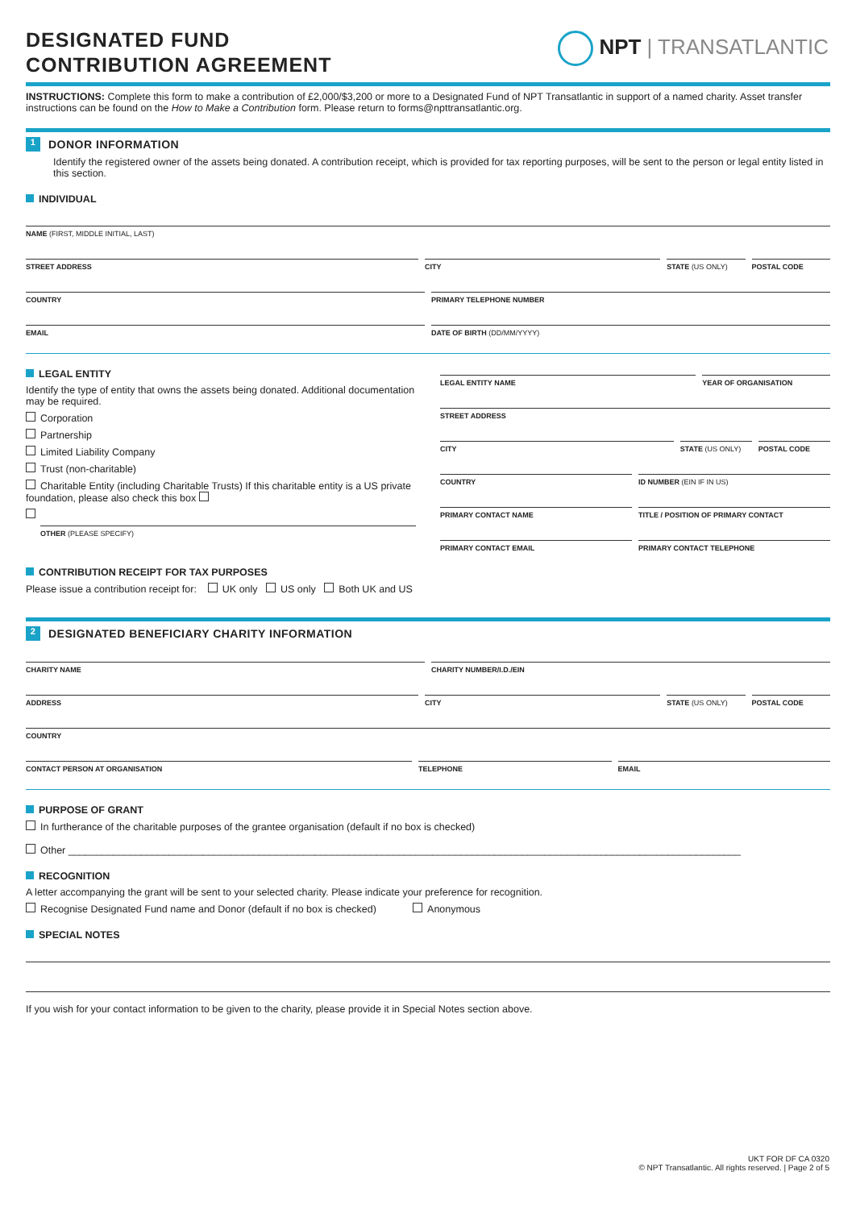NPT | TRANSATLANTIC
DESIGNATED FUND
CONTRIBUTION AGREEMENT
INSTRUCTIONS: Complete this form to make a contribution of £2,000/$3,200 or more to a Designated Fund of NPT Transatlantic in support of a named charity. Asset transfer instructions can be found on the How to Make a Contribution form. Please return to forms@npttransatlantic.org.
1 DONOR INFORMATION
Identify the registered owner of the assets being donated. A contribution receipt, which is provided for tax reporting purposes, will be sent to the person or legal entity listed in this section.
INDIVIDUAL
NAME (FIRST, MIDDLE INITIAL, LAST)
STREET ADDRESS CITY STATE (US ONLY) POSTAL CODE
COUNTRY PRIMARY TELEPHONE NUMBER
EMAIL DATE OF BIRTH (DD/MM/YYYY)
LEGAL ENTITY
Identify the type of entity that owns the assets being donated. Additional documentation may be required.
Corporation
Partnership
Limited Liability Company
Trust (non-charitable)
Charitable Entity (including Charitable Trusts) If this charitable entity is a US private foundation, please also check this box
OTHER (PLEASE SPECIFY)
LEGAL ENTITY NAME YEAR OF ORGANISATION
STREET ADDRESS
CITY STATE (US ONLY) POSTAL CODE
COUNTRY ID NUMBER (EIN IF IN US)
PRIMARY CONTACT NAME TITLE / POSITION OF PRIMARY CONTACT
PRIMARY CONTACT EMAIL PRIMARY CONTACT TELEPHONE
CONTRIBUTION RECEIPT FOR TAX PURPOSES
Please issue a contribution receipt for: UK only US only Both UK and US
2 DESIGNATED BENEFICIARY CHARITY INFORMATION
CHARITY NAME CHARITY NUMBER/I.D./EIN
ADDRESS CITY STATE (US ONLY) POSTAL CODE
COUNTRY
CONTACT PERSON AT ORGANISATION TELEPHONE EMAIL
PURPOSE OF GRANT
In furtherance of the charitable purposes of the grantee organisation (default if no box is checked)
Other ________________________________________________________________________________________________________________________
RECOGNITION
A letter accompanying the grant will be sent to your selected charity. Please indicate your preference for recognition.
Recognise Designated Fund name and Donor (default if no box is checked) Anonymous
SPECIAL NOTES
If you wish for your contact information to be given to the charity, please provide it in Special Notes section above.
UKT FOR DF CA 0320
© NPT Transatlantic. All rights reserved. | Page 2 of 5